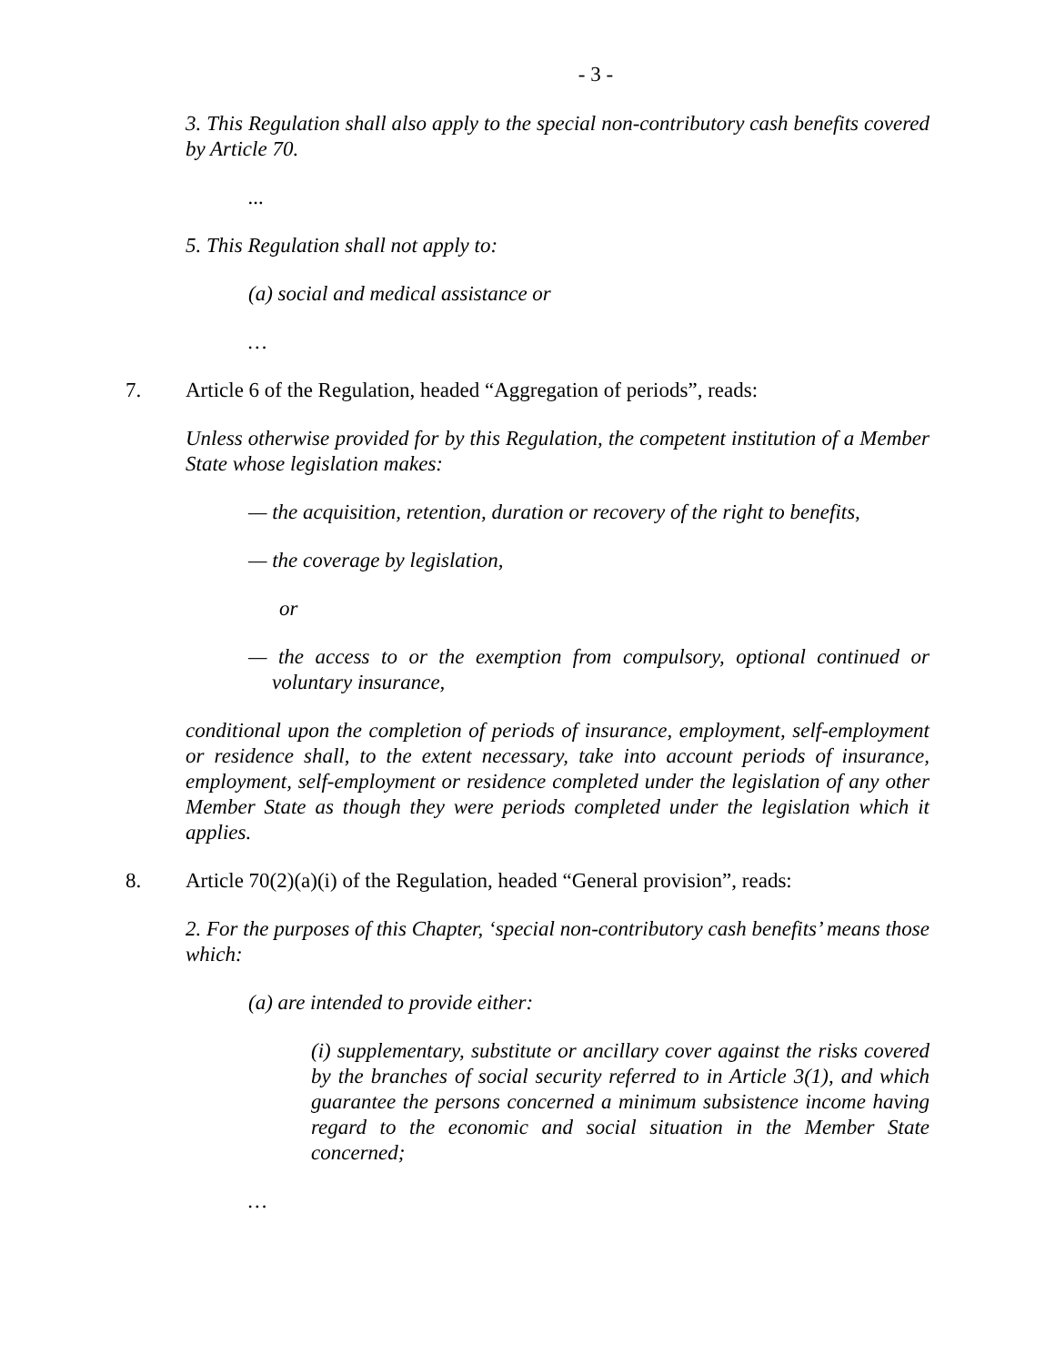- 3 -
3. This Regulation shall also apply to the special non-contributory cash benefits covered by Article 70.
...
5. This Regulation shall not apply to:
(a) social and medical assistance or
…
7. Article 6 of the Regulation, headed “Aggregation of periods”, reads:
Unless otherwise provided for by this Regulation, the competent institution of a Member State whose legislation makes:
— the acquisition, retention, duration or recovery of the right to benefits,
— the coverage by legislation,
or
— the access to or the exemption from compulsory, optional continued or voluntary insurance,
conditional upon the completion of periods of insurance, employment, self-employment or residence shall, to the extent necessary, take into account periods of insurance, employment, self-employment or residence completed under the legislation of any other Member State as though they were periods completed under the legislation which it applies.
8. Article 70(2)(a)(i) of the Regulation, headed “General provision”, reads:
2. For the purposes of this Chapter, ‘special non-contributory cash benefits’ means those which:
(a) are intended to provide either:
(i) supplementary, substitute or ancillary cover against the risks covered by the branches of social security referred to in Article 3(1), and which guarantee the persons concerned a minimum subsistence income having regard to the economic and social situation in the Member State concerned;
…